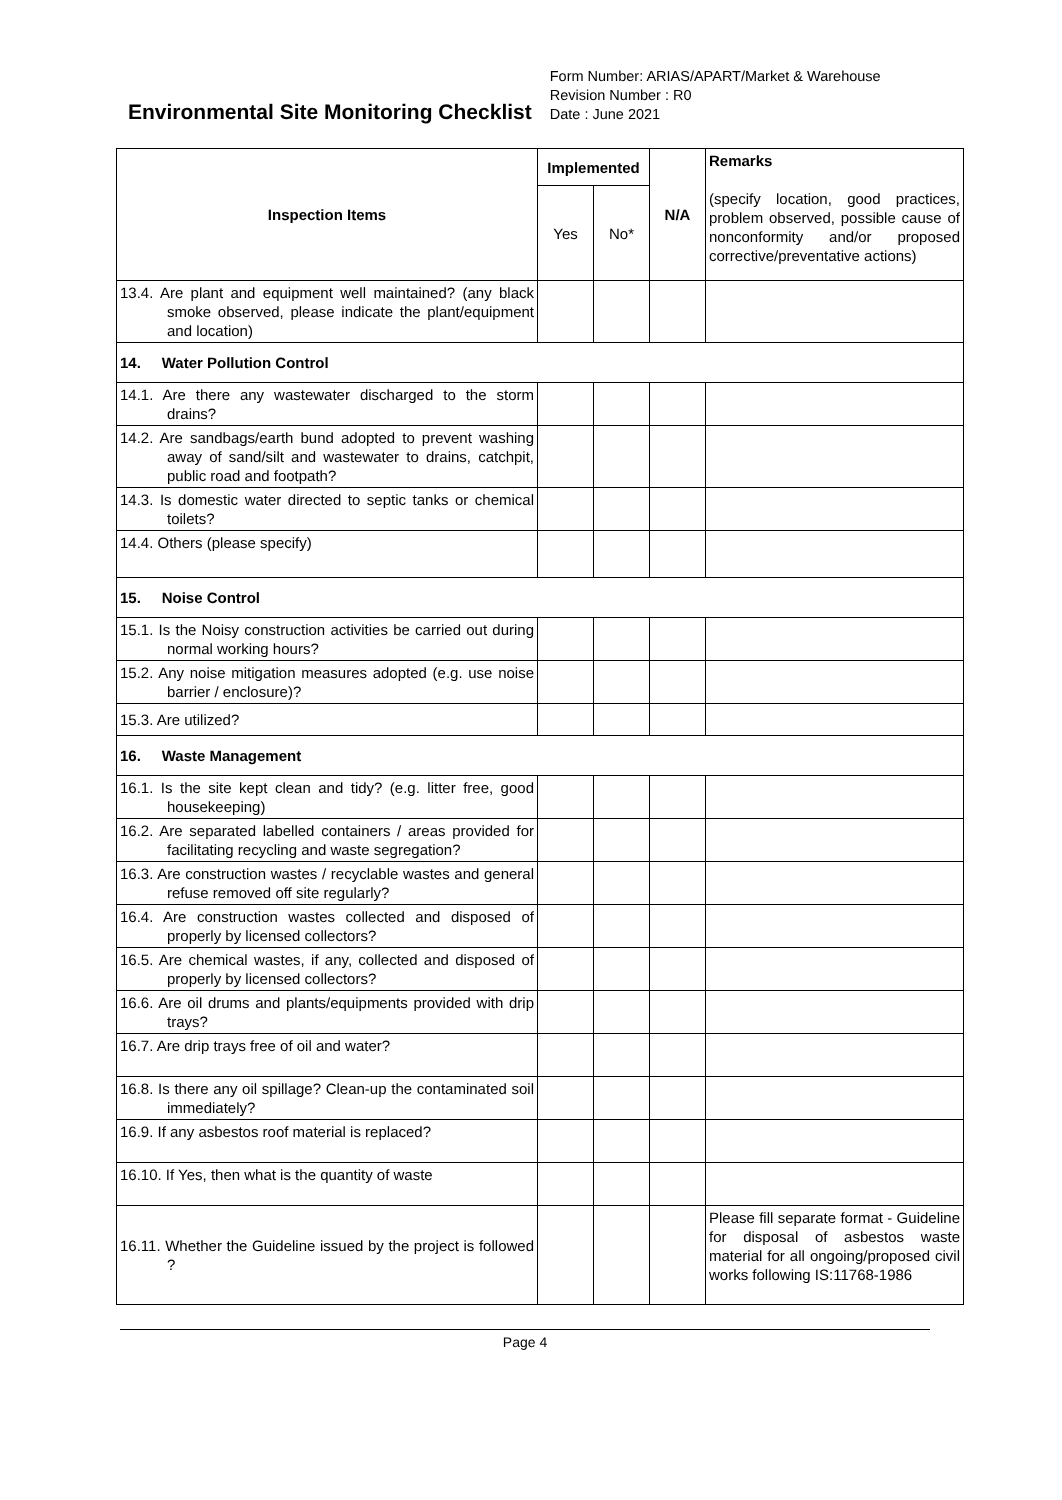Environmental Site Monitoring Checklist
Form Number: ARIAS/APART/Market & Warehouse
Revision Number : R0
Date : June 2021
| Inspection Items | Implemented | | N/A | Remarks (specify location, good practices, problem observed, possible cause of nonconformity and/or proposed corrective/preventative actions) |
| | Yes | No* | | |
| 13.4. Are plant and equipment well maintained? (any black smoke observed, please indicate the plant/equipment and location) | | | | |
| 14. Water Pollution Control | | | | |
| 14.1. Are there any wastewater discharged to the storm drains? | | | | |
| 14.2. Are sandbags/earth bund adopted to prevent washing away of sand/silt and wastewater to drains, catchpit, public road and footpath? | | | | |
| 14.3. Is domestic water directed to septic tanks or chemical toilets? | | | | |
| 14.4. Others (please specify) | | | | |
| 15. Noise Control | | | | |
| 15.1. Is the Noisy construction activities be carried out during normal working hours? | | | | |
| 15.2. Any noise mitigation measures adopted (e.g. use noise barrier / enclosure)? | | | | |
| 15.3. Are utilized? | | | | |
| 16. Waste Management | | | | |
| 16.1. Is the site kept clean and tidy? (e.g. litter free, good housekeeping) | | | | |
| 16.2. Are separated labelled containers / areas provided for facilitating recycling and waste segregation? | | | | |
| 16.3. Are construction wastes / recyclable wastes and general refuse removed off site regularly? | | | | |
| 16.4. Are construction wastes collected and disposed of properly by licensed collectors? | | | | |
| 16.5. Are chemical wastes, if any, collected and disposed of properly by licensed collectors? | | | | |
| 16.6. Are oil drums and plants/equipments provided with drip trays? | | | | |
| 16.7. Are drip trays free of oil and water? | | | | |
| 16.8. Is there any oil spillage? Clean-up the contaminated soil immediately? | | | | |
| 16.9. If any asbestos roof material is replaced? | | | | |
| 16.10. If Yes, then what is the quantity of waste | | | | |
| 16.11. Whether the Guideline issued by the project is followed ? | | | | Please fill separate format - Guideline for disposal of asbestos waste material for all ongoing/proposed civil works following IS:11768-1986 |
Page 4